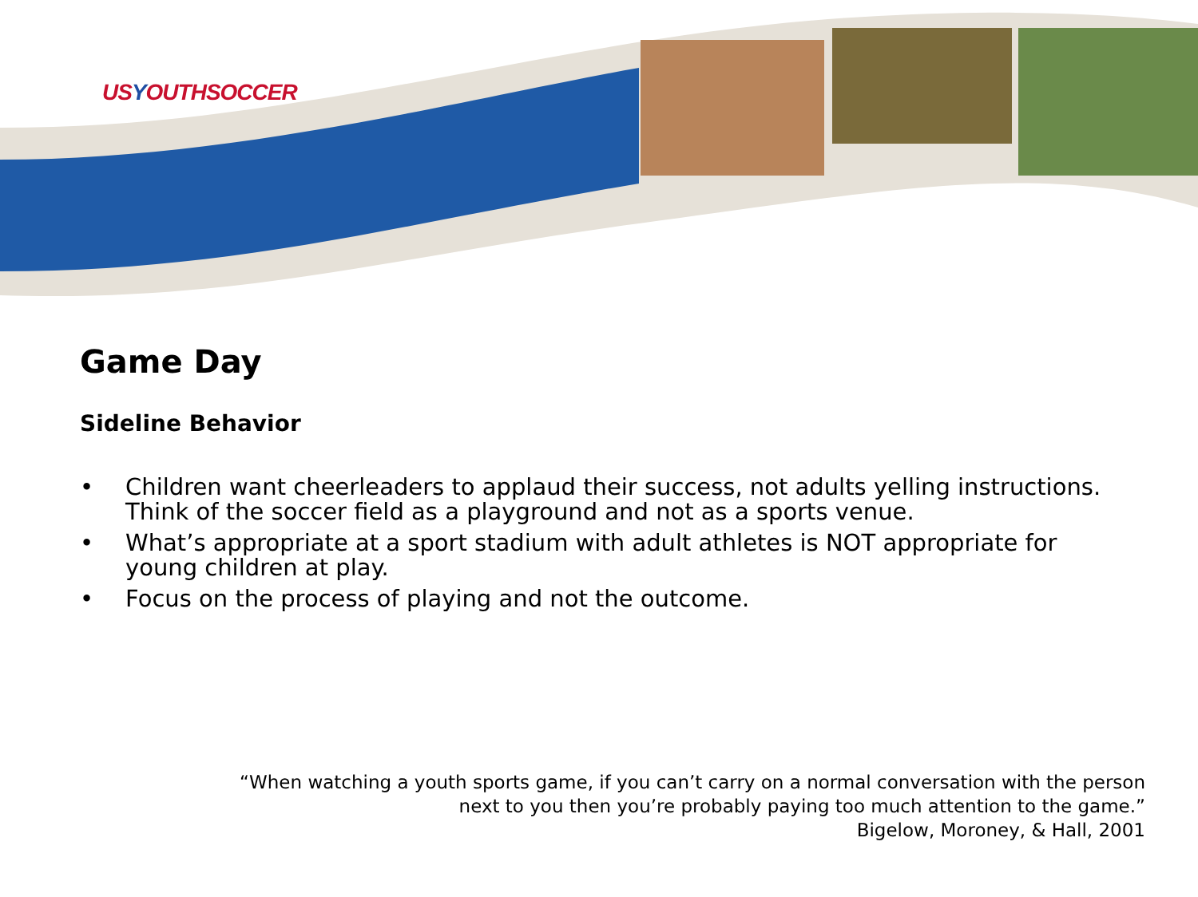USYOUTHSOCCER
Game Day
Sideline Behavior
• Children want cheerleaders to applaud their success, not adults yelling instructions. Think of the soccer field as a playground and not as a sports venue.
• What’s appropriate at a sport stadium with adult athletes is NOT appropriate for young children at play.
• Focus on the process of playing and not the outcome.
“When watching a youth sports game, if you can’t carry on a normal conversation with the person
next to you then you’re probably paying too much attention to the game.”
Bigelow, Moroney, & Hall, 2001